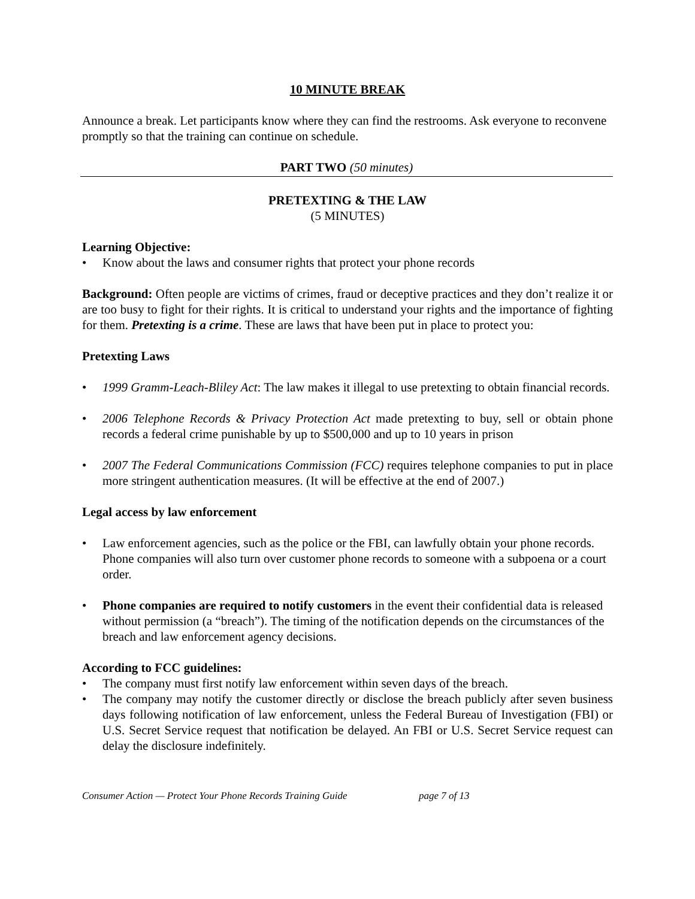10 MINUTE BREAK
Announce a break. Let participants know where they can find the restrooms. Ask everyone to reconvene promptly so that the training can continue on schedule.
PART TWO (50 minutes)
PRETEXTING & THE LAW
(5 MINUTES)
Learning Objective:
• Know about the laws and consumer rights that protect your phone records
Background: Often people are victims of crimes, fraud or deceptive practices and they don’t realize it or are too busy to fight for their rights. It is critical to understand your rights and the importance of fighting for them. Pretexting is a crime. These are laws that have been put in place to protect you:
Pretexting Laws
• 1999 Gramm-Leach-Bliley Act: The law makes it illegal to use pretexting to obtain financial records.
• 2006 Telephone Records & Privacy Protection Act made pretexting to buy, sell or obtain phone records a federal crime punishable by up to $500,000 and up to 10 years in prison
• 2007 The Federal Communications Commission (FCC) requires telephone companies to put in place more stringent authentication measures. (It will be effective at the end of 2007.)
Legal access by law enforcement
• Law enforcement agencies, such as the police or the FBI, can lawfully obtain your phone records. Phone companies will also turn over customer phone records to someone with a subpoena or a court order.
• Phone companies are required to notify customers in the event their confidential data is released without permission (a “breach”). The timing of the notification depends on the circumstances of the breach and law enforcement agency decisions.
According to FCC guidelines:
• The company must first notify law enforcement within seven days of the breach.
• The company may notify the customer directly or disclose the breach publicly after seven business days following notification of law enforcement, unless the Federal Bureau of Investigation (FBI) or U.S. Secret Service request that notification be delayed. An FBI or U.S. Secret Service request can delay the disclosure indefinitely.
Consumer Action — Protect Your Phone Records Training Guide page 7 of 13